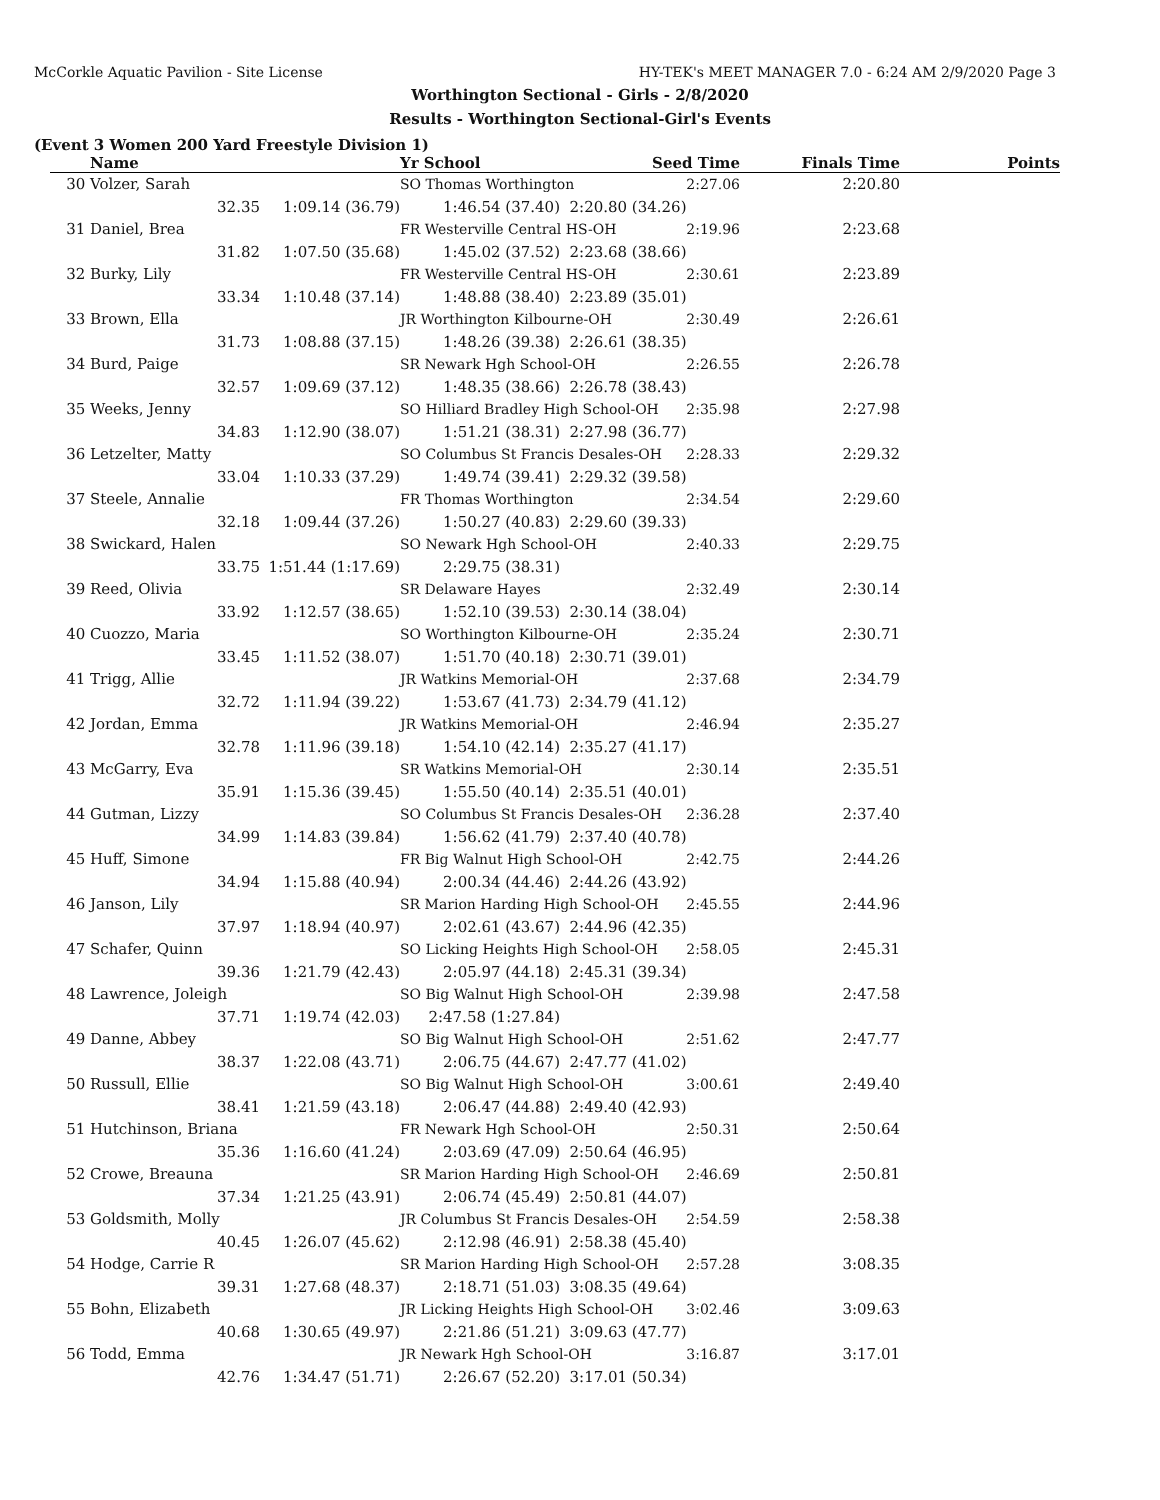McCorkle Aquatic Pavilion - Site License HY-TEK's MEET MANAGER 7.0 - 6:24 AM 2/9/2020 Page 3
Worthington Sectional - Girls - 2/8/2020
Results - Worthington Sectional-Girl's Events
(Event 3 Women 200 Yard Freestyle Division 1)
| | Name | | Yr School | Seed Time | Finals Time | Points |
| --- | --- | --- | --- | --- | --- | --- |
| 30 | Volzer, Sarah | | SO Thomas Worthington 2:27.06 | | 2:20.80 | |
| | 32.35 | 1:09.14 (36.79) | 1:46.54 (37.40) | 2:20.80 (34.26) | | |
| 31 | Daniel, Brea | | FR Westerville Central HS-OH 2:19.96 | | 2:23.68 | |
| | 31.82 | 1:07.50 (35.68) | 1:45.02 (37.52) | 2:23.68 (38.66) | | |
| 32 | Burky, Lily | | FR Westerville Central HS-OH 2:30.61 | | 2:23.89 | |
| | 33.34 | 1:10.48 (37.14) | 1:48.88 (38.40) | 2:23.89 (35.01) | | |
| 33 | Brown, Ella | | JR Worthington Kilbourne-OH 2:30.49 | | 2:26.61 | |
| | 31.73 | 1:08.88 (37.15) | 1:48.26 (39.38) | 2:26.61 (38.35) | | |
| 34 | Burd, Paige | | SR Newark Hgh School-OH 2:26.55 | | 2:26.78 | |
| | 32.57 | 1:09.69 (37.12) | 1:48.35 (38.66) | 2:26.78 (38.43) | | |
| 35 | Weeks, Jenny | | SO Hilliard Bradley High School-OH 2:35.98 | | 2:27.98 | |
| | 34.83 | 1:12.90 (38.07) | 1:51.21 (38.31) | 2:27.98 (36.77) | | |
| 36 | Letzelter, Matty | | SO Columbus St Francis Desales-OH 2:28.33 | | 2:29.32 | |
| | 33.04 | 1:10.33 (37.29) | 1:49.74 (39.41) | 2:29.32 (39.58) | | |
| 37 | Steele, Annalie | | FR Thomas Worthington 2:34.54 | | 2:29.60 | |
| | 32.18 | 1:09.44 (37.26) | 1:50.27 (40.83) | 2:29.60 (39.33) | | |
| 38 | Swickard, Halen | | SO Newark Hgh School-OH 2:40.33 | | 2:29.75 | |
| | 33.75 | 1:51.44 (1:17.69) | 2:29.75 (38.31) | | | |
| 39 | Reed, Olivia | | SR Delaware Hayes 2:32.49 | | 2:30.14 | |
| | 33.92 | 1:12.57 (38.65) | 1:52.10 (39.53) | 2:30.14 (38.04) | | |
| 40 | Cuozzo, Maria | | SO Worthington Kilbourne-OH 2:35.24 | | 2:30.71 | |
| | 33.45 | 1:11.52 (38.07) | 1:51.70 (40.18) | 2:30.71 (39.01) | | |
| 41 | Trigg, Allie | | JR Watkins Memorial-OH 2:37.68 | | 2:34.79 | |
| | 32.72 | 1:11.94 (39.22) | 1:53.67 (41.73) | 2:34.79 (41.12) | | |
| 42 | Jordan, Emma | | JR Watkins Memorial-OH 2:46.94 | | 2:35.27 | |
| | 32.78 | 1:11.96 (39.18) | 1:54.10 (42.14) | 2:35.27 (41.17) | | |
| 43 | McGarry, Eva | | SR Watkins Memorial-OH 2:30.14 | | 2:35.51 | |
| | 35.91 | 1:15.36 (39.45) | 1:55.50 (40.14) | 2:35.51 (40.01) | | |
| 44 | Gutman, Lizzy | | SO Columbus St Francis Desales-OH 2:36.28 | | 2:37.40 | |
| | 34.99 | 1:14.83 (39.84) | 1:56.62 (41.79) | 2:37.40 (40.78) | | |
| 45 | Huff, Simone | | FR Big Walnut High School-OH 2:42.75 | | 2:44.26 | |
| | 34.94 | 1:15.88 (40.94) | 2:00.34 (44.46) | 2:44.26 (43.92) | | |
| 46 | Janson, Lily | | SR Marion Harding High School-OH 2:45.55 | | 2:44.96 | |
| | 37.97 | 1:18.94 (40.97) | 2:02.61 (43.67) | 2:44.96 (42.35) | | |
| 47 | Schafer, Quinn | | SO Licking Heights High School-OH 2:58.05 | | 2:45.31 | |
| | 39.36 | 1:21.79 (42.43) | 2:05.97 (44.18) | 2:45.31 (39.34) | | |
| 48 | Lawrence, Joleigh | | SO Big Walnut High School-OH 2:39.98 | | 2:47.58 | |
| | 37.71 | 1:19.74 (42.03) | 2:47.58 (1:27.84) | | | |
| 49 | Danne, Abbey | | SO Big Walnut High School-OH 2:51.62 | | 2:47.77 | |
| | 38.37 | 1:22.08 (43.71) | 2:06.75 (44.67) | 2:47.77 (41.02) | | |
| 50 | Russull, Ellie | | SO Big Walnut High School-OH 3:00.61 | | 2:49.40 | |
| | 38.41 | 1:21.59 (43.18) | 2:06.47 (44.88) | 2:49.40 (42.93) | | |
| 51 | Hutchinson, Briana | | FR Newark Hgh School-OH 2:50.31 | | 2:50.64 | |
| | 35.36 | 1:16.60 (41.24) | 2:03.69 (47.09) | 2:50.64 (46.95) | | |
| 52 | Crowe, Breauna | | SR Marion Harding High School-OH 2:46.69 | | 2:50.81 | |
| | 37.34 | 1:21.25 (43.91) | 2:06.74 (45.49) | 2:50.81 (44.07) | | |
| 53 | Goldsmith, Molly | | JR Columbus St Francis Desales-OH 2:54.59 | | 2:58.38 | |
| | 40.45 | 1:26.07 (45.62) | 2:12.98 (46.91) | 2:58.38 (45.40) | | |
| 54 | Hodge, Carrie R | | SR Marion Harding High School-OH 2:57.28 | | 3:08.35 | |
| | 39.31 | 1:27.68 (48.37) | 2:18.71 (51.03) | 3:08.35 (49.64) | | |
| 55 | Bohn, Elizabeth | | JR Licking Heights High School-OH 3:02.46 | | 3:09.63 | |
| | 40.68 | 1:30.65 (49.97) | 2:21.86 (51.21) | 3:09.63 (47.77) | | |
| 56 | Todd, Emma | | JR Newark Hgh School-OH 3:16.87 | | 3:17.01 | |
| | 42.76 | 1:34.47 (51.71) | 2:26.67 (52.20) | 3:17.01 (50.34) | | |